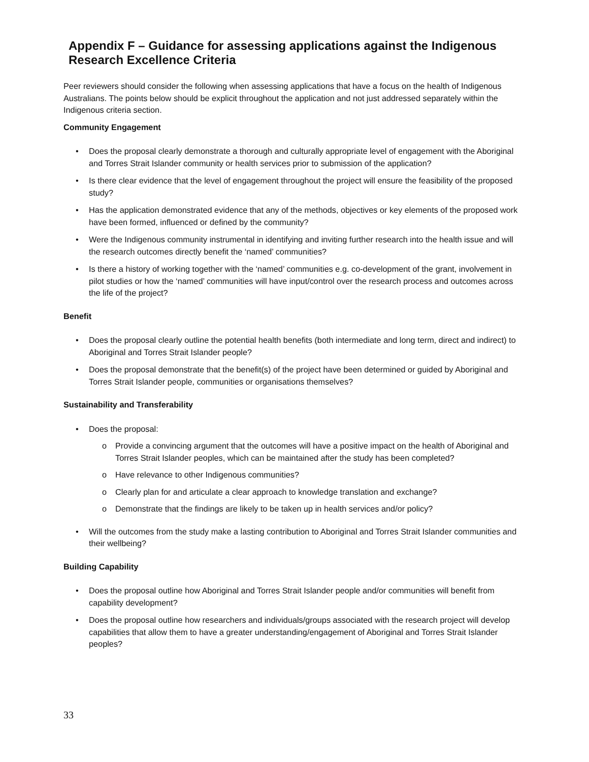Appendix F – Guidance for assessing applications against the Indigenous Research Excellence Criteria
Peer reviewers should consider the following when assessing applications that have a focus on the health of Indigenous Australians. The points below should be explicit throughout the application and not just addressed separately within the Indigenous criteria section.
Community Engagement
• Does the proposal clearly demonstrate a thorough and culturally appropriate level of engagement with the Aboriginal and Torres Strait Islander community or health services prior to submission of the application?
• Is there clear evidence that the level of engagement throughout the project will ensure the feasibility of the proposed study?
• Has the application demonstrated evidence that any of the methods, objectives or key elements of the proposed work have been formed, influenced or defined by the community?
• Were the Indigenous community instrumental in identifying and inviting further research into the health issue and will the research outcomes directly benefit the ‘named’ communities?
• Is there a history of working together with the ‘named’ communities e.g. co-development of the grant, involvement in pilot studies or how the ‘named’ communities will have input/control over the research process and outcomes across the life of the project?
Benefit
• Does the proposal clearly outline the potential health benefits (both intermediate and long term, direct and indirect) to Aboriginal and Torres Strait Islander people?
• Does the proposal demonstrate that the benefit(s) of the project have been determined or guided by Aboriginal and Torres Strait Islander people, communities or organisations themselves?
Sustainability and Transferability
• Does the proposal:
o Provide a convincing argument that the outcomes will have a positive impact on the health of Aboriginal and Torres Strait Islander peoples, which can be maintained after the study has been completed?
o Have relevance to other Indigenous communities?
o Clearly plan for and articulate a clear approach to knowledge translation and exchange?
o Demonstrate that the findings are likely to be taken up in health services and/or policy?
• Will the outcomes from the study make a lasting contribution to Aboriginal and Torres Strait Islander communities and their wellbeing?
Building Capability
• Does the proposal outline how Aboriginal and Torres Strait Islander people and/or communities will benefit from capability development?
• Does the proposal outline how researchers and individuals/groups associated with the research project will develop capabilities that allow them to have a greater understanding/engagement of Aboriginal and Torres Strait Islander peoples?
33